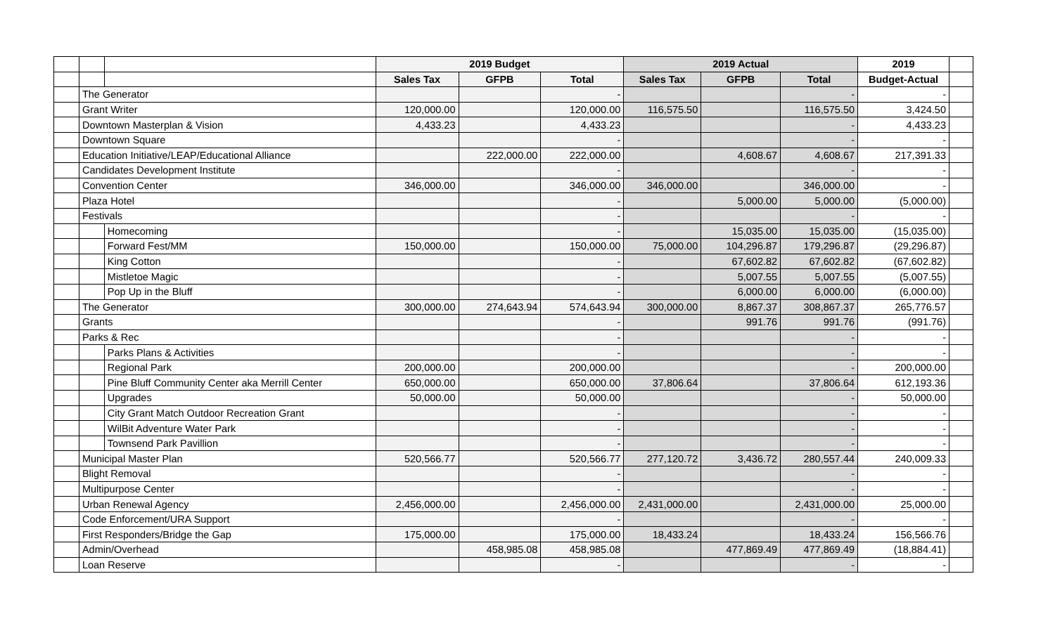| | | | 2019 Budget | | | 2019 Actual | | | 2019 | |
| | | | Sales Tax | GFPB | Total | Sales Tax | GFPB | Total | Budget-Actual | |
| | The Generator | | | | - | | | - | - | |
| | Grant Writer | | 120,000.00 | | 120,000.00 | 116,575.50 | | 116,575.50 | 3,424.50 | |
| | Downtown Masterplan & Vision | | 4,433.23 | | 4,433.23 | | | - | 4,433.23 | |
| | Downtown Square | | | | - | | | - | - | |
| | Education Initiative/LEAP/Educational Alliance | | | 222,000.00 | 222,000.00 | | 4,608.67 | 4,608.67 | 217,391.33 | |
| | Candidates Development Institute | | | | - | | | - | - | |
| | Convention Center | | 346,000.00 | | 346,000.00 | 346,000.00 | | 346,000.00 | - | |
| | Plaza Hotel | | | | - | | 5,000.00 | 5,000.00 | (5,000.00) | |
| | Festivals | | | | - | | | - | - | |
| | | Homecoming | | | - | | 15,035.00 | 15,035.00 | (15,035.00) | |
| | | Forward Fest/MM | 150,000.00 | | 150,000.00 | 75,000.00 | 104,296.87 | 179,296.87 | (29,296.87) | |
| | | King Cotton | | | - | | 67,602.82 | 67,602.82 | (67,602.82) | |
| | | Mistletoe Magic | | | - | | 5,007.55 | 5,007.55 | (5,007.55) | |
| | | Pop Up in the Bluff | | | - | | 6,000.00 | 6,000.00 | (6,000.00) | |
| | The Generator | | 300,000.00 | 274,643.94 | 574,643.94 | 300,000.00 | 8,867.37 | 308,867.37 | 265,776.57 | |
| | Grants | | | | - | | 991.76 | 991.76 | (991.76) | |
| | Parks & Rec | | | | - | | | - | - | |
| | | Parks Plans & Activities | | | - | | | - | - | |
| | | Regional Park | 200,000.00 | | 200,000.00 | | | - | 200,000.00 | |
| | | Pine Bluff Community Center aka Merrill Center | 650,000.00 | | 650,000.00 | 37,806.64 | | 37,806.64 | 612,193.36 | |
| | | Upgrades | 50,000.00 | | 50,000.00 | | | - | 50,000.00 | |
| | | City Grant Match Outdoor Recreation Grant | | | - | | | - | - | |
| | | WilBit Adventure Water Park | | | - | | | - | - | |
| | | Townsend Park Pavillion | | | - | | | - | - | |
| | Municipal Master Plan | | 520,566.77 | | 520,566.77 | 277,120.72 | 3,436.72 | 280,557.44 | 240,009.33 | |
| | Blight Removal | | | | - | | | - | - | |
| | Multipurpose Center | | | | - | | | - | - | |
| | Urban Renewal Agency | | 2,456,000.00 | | 2,456,000.00 | 2,431,000.00 | | 2,431,000.00 | 25,000.00 | |
| | Code Enforcement/URA Support | | | | - | | | - | - | |
| | First Responders/Bridge the Gap | | 175,000.00 | | 175,000.00 | 18,433.24 | | 18,433.24 | 156,566.76 | |
| | Admin/Overhead | | | 458,985.08 | 458,985.08 | | 477,869.49 | 477,869.49 | (18,884.41) | |
| | Loan Reserve | | | | - | | | - | - | |